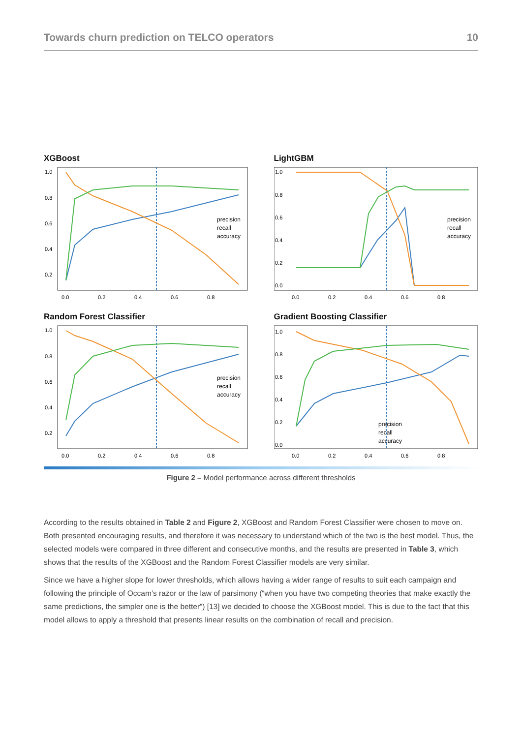Towards churn prediction on TELCO operators 10
XGBoost
1.0
0.8
0.6
0.4
0.2
0.0
0.2
0.4
0.6
0.8
precision
recall
accuracy
LightGBM
1.0
0.8
0.6
0.4
0.2
0.0
0.0
0.2
0.4
0.6
0.8
precision
recall
accuracy
Random Forest Classifier
1.0
0.8
0.6
0.4
0.2
0.0
0.2
0.4
0.6
0.8
precision
recall
accuracy
Gradient Boosting Classifier
1.0
0.8
0.6
0.4
0.2
0.0
0.0
0.2
0.4
0.6
0.8
precision
recall
accuracy
Figure 2 – Model performance across different thresholds
According to the results obtained in Table 2 and Figure 2, XGBoost and Random Forest Classifier were chosen to move on. Both presented encouraging results, and therefore it was necessary to understand which of the two is the best model. Thus, the selected models were compared in three different and consecutive months, and the results are presented in Table 3, which shows that the results of the XGBoost and the Random Forest Classifier models are very similar.
Since we have a higher slope for lower thresholds, which allows having a wider range of results to suit each campaign and following the principle of Occam’s razor or the law of parsimony (“when you have two competing theories that make exactly the same predictions, the simpler one is the better”) [13] we decided to choose the XGBoost model. This is due to the fact that this model allows to apply a threshold that presents linear results on the combination of recall and precision.